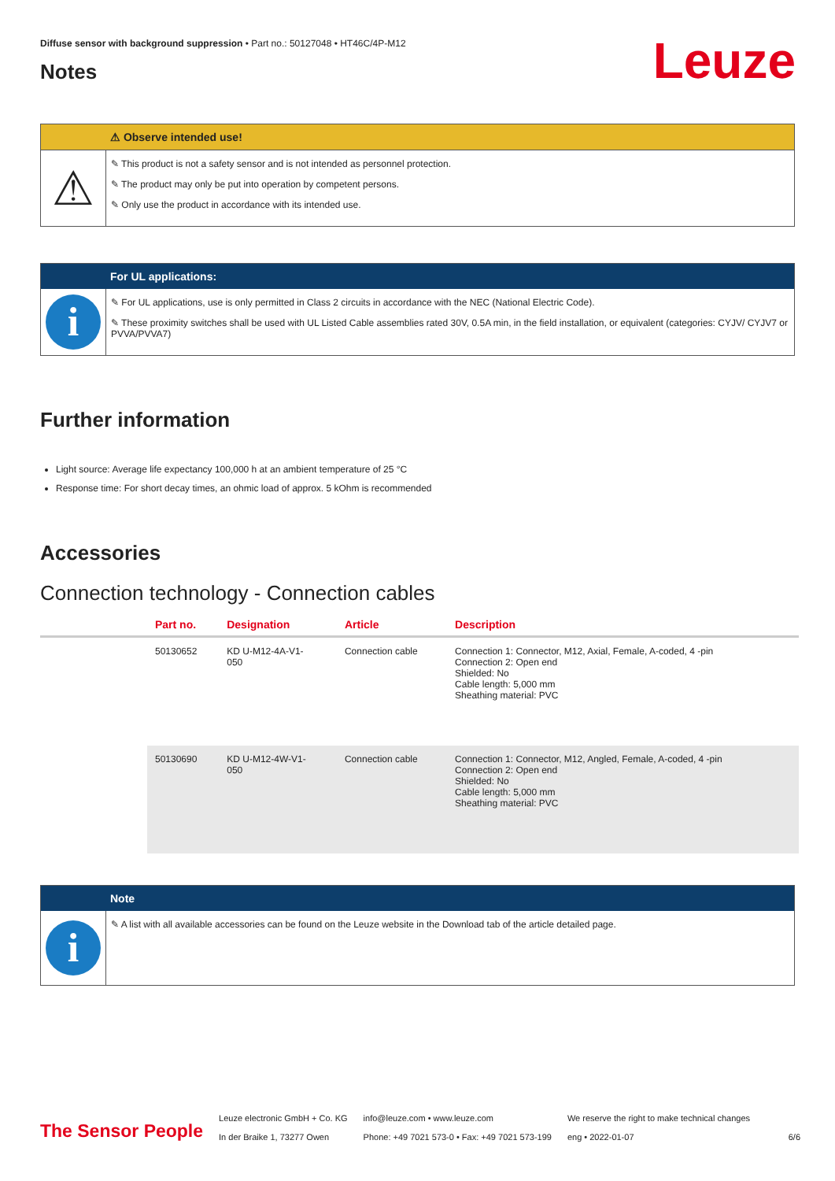Leuze
Diffuse sensor with background suppression • Part no.: 50127048 • HT46C/4P-M12
Notes
⚠ Observe intended use!
⚠
✎ This product is not a safety sensor and is not intended as personnel protection.
✎ The product may only be put into operation by competent persons.
✎ Only use the product in accordance with its intended use.
For UL applications:
i
✎ For UL applications, use is only permitted in Class 2 circuits in accordance with the NEC (National Electric Code).
✎ These proximity switches shall be used with UL Listed Cable assemblies rated 30V, 0.5A min, in the field installation, or equivalent (categories: CYJV/ CYJV7 or PVVA/PVVA7)
Further information
Light source: Average life expectancy 100,000 h at an ambient temperature of 25 °C
Response time: For short decay times, an ohmic load of approx. 5 kOhm is recommended
Accessories
Connection technology - Connection cables
| | Part no. | Designation | Article | Description |
| --- | --- | --- | --- | --- |
| | 50130652 | KD U-M12-4A-V1- 050 | Connection cable | Connection 1: Connector, M12, Axial, Female, A-coded, 4 -pin Connection 2: Open end Shielded: No Cable length: 5,000 mm Sheathing material: PVC |
| | 50130690 | KD U-M12-4W-V1- 050 | Connection cable | Connection 1: Connector, M12, Angled, Female, A-coded, 4 -pin Connection 2: Open end Shielded: No Cable length: 5,000 mm Sheathing material: PVC |
Note
i
✎ A list with all available accessories can be found on the Leuze website in the Download tab of the article detailed page.
The Sensor People
Leuze electronic GmbH + Co. KG
In der Braike 1, 73277 Owen
info@leuze.com • www.leuze.com
Phone: +49 7021 573-0 • Fax: +49 7021 573-199
We reserve the right to make technical changes
eng • 2022-01-07
6/6